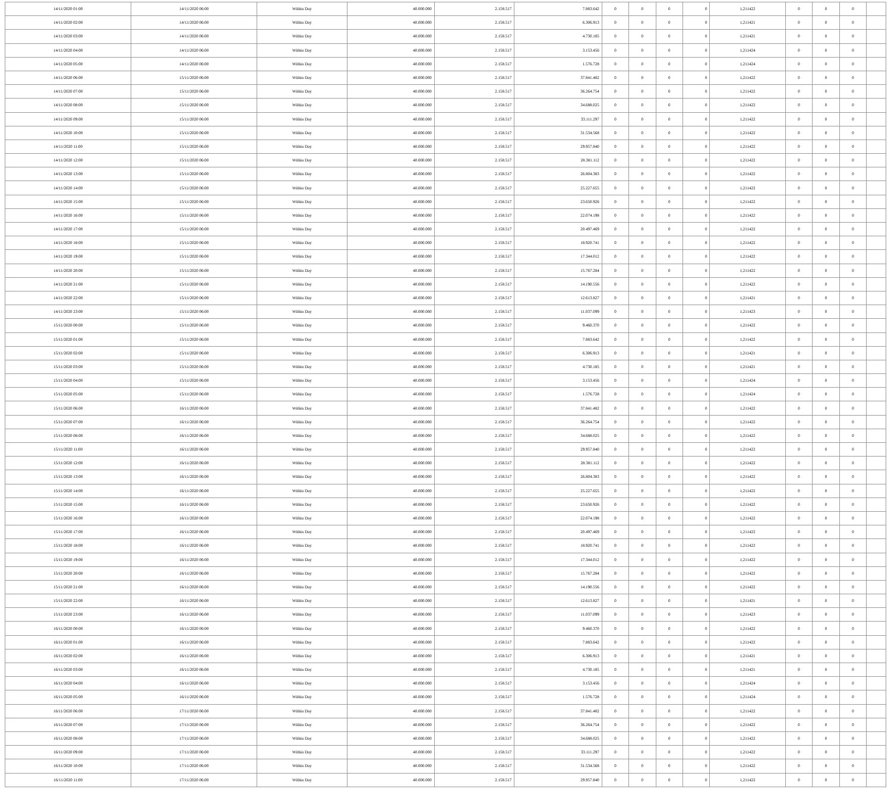| 14/11/2020 01:00 | 14/11/2020 06:00 | Within Day | 40.000.000 | 2.158.517 | 7.883.642 | 0 | 0 | 0 | 0 | 1,211422 | 0 | 0 | 0 | |
| 14/11/2020 02:00 | 14/11/2020 06:00 | Within Day | 40.000.000 | 2.158.517 | 6.306.913 | 0 | 0 | 0 | 0 | 1,211421 | 0 | 0 | 0 | |
| 14/11/2020 03:00 | 14/11/2020 06:00 | Within Day | 40.000.000 | 2.158.517 | 4.730.185 | 0 | 0 | 0 | 0 | 1,211421 | 0 | 0 | 0 | |
| 14/11/2020 04:00 | 14/11/2020 06:00 | Within Day | 40.000.000 | 2.158.517 | 3.153.456 | 0 | 0 | 0 | 0 | 1,211424 | 0 | 0 | 0 | |
| 14/11/2020 05:00 | 14/11/2020 06:00 | Within Day | 40.000.000 | 2.158.517 | 1.576.728 | 0 | 0 | 0 | 0 | 1,211424 | 0 | 0 | 0 | |
| 14/11/2020 06:00 | 15/11/2020 06:00 | Within Day | 40.000.000 | 2.158.517 | 37.841.482 | 0 | 0 | 0 | 0 | 1,211422 | 0 | 0 | 0 | |
| 14/11/2020 07:00 | 15/11/2020 06:00 | Within Day | 40.000.000 | 2.158.517 | 36.264.754 | 0 | 0 | 0 | 0 | 1,211422 | 0 | 0 | 0 | |
| 14/11/2020 08:00 | 15/11/2020 06:00 | Within Day | 40.000.000 | 2.158.517 | 34.688.025 | 0 | 0 | 0 | 0 | 1,211422 | 0 | 0 | 0 | |
| 14/11/2020 09:00 | 15/11/2020 06:00 | Within Day | 40.000.000 | 2.158.517 | 33.111.297 | 0 | 0 | 0 | 0 | 1,211422 | 0 | 0 | 0 | |
| 14/11/2020 10:00 | 15/11/2020 06:00 | Within Day | 40.000.000 | 2.158.517 | 31.534.568 | 0 | 0 | 0 | 0 | 1,211422 | 0 | 0 | 0 | |
| 14/11/2020 11:00 | 15/11/2020 06:00 | Within Day | 40.000.000 | 2.158.517 | 29.957.840 | 0 | 0 | 0 | 0 | 1,211422 | 0 | 0 | 0 | |
| 14/11/2020 12:00 | 15/11/2020 06:00 | Within Day | 40.000.000 | 2.158.517 | 28.381.112 | 0 | 0 | 0 | 0 | 1,211422 | 0 | 0 | 0 | |
| 14/11/2020 13:00 | 15/11/2020 06:00 | Within Day | 40.000.000 | 2.158.517 | 26.804.383 | 0 | 0 | 0 | 0 | 1,211422 | 0 | 0 | 0 | |
| 14/11/2020 14:00 | 15/11/2020 06:00 | Within Day | 40.000.000 | 2.158.517 | 25.227.655 | 0 | 0 | 0 | 0 | 1,211422 | 0 | 0 | 0 | |
| 14/11/2020 15:00 | 15/11/2020 06:00 | Within Day | 40.000.000 | 2.158.517 | 23.650.926 | 0 | 0 | 0 | 0 | 1,211422 | 0 | 0 | 0 | |
| 14/11/2020 16:00 | 15/11/2020 06:00 | Within Day | 40.000.000 | 2.158.517 | 22.074.198 | 0 | 0 | 0 | 0 | 1,211422 | 0 | 0 | 0 | |
| 14/11/2020 17:00 | 15/11/2020 06:00 | Within Day | 40.000.000 | 2.158.517 | 20.497.469 | 0 | 0 | 0 | 0 | 1,211422 | 0 | 0 | 0 | |
| 14/11/2020 18:00 | 15/11/2020 06:00 | Within Day | 40.000.000 | 2.158.517 | 18.920.741 | 0 | 0 | 0 | 0 | 1,211422 | 0 | 0 | 0 | |
| 14/11/2020 19:00 | 15/11/2020 06:00 | Within Day | 40.000.000 | 2.158.517 | 17.344.012 | 0 | 0 | 0 | 0 | 1,211422 | 0 | 0 | 0 | |
| 14/11/2020 20:00 | 15/11/2020 06:00 | Within Day | 40.000.000 | 2.158.517 | 15.767.284 | 0 | 0 | 0 | 0 | 1,211422 | 0 | 0 | 0 | |
| 14/11/2020 21:00 | 15/11/2020 06:00 | Within Day | 40.000.000 | 2.158.517 | 14.190.556 | 0 | 0 | 0 | 0 | 1,211422 | 0 | 0 | 0 | |
| 14/11/2020 22:00 | 15/11/2020 06:00 | Within Day | 40.000.000 | 2.158.517 | 12.613.827 | 0 | 0 | 0 | 0 | 1,211421 | 0 | 0 | 0 | |
| 14/11/2020 23:00 | 15/11/2020 06:00 | Within Day | 40.000.000 | 2.158.517 | 11.037.099 | 0 | 0 | 0 | 0 | 1,211423 | 0 | 0 | 0 | |
| 15/11/2020 00:00 | 15/11/2020 06:00 | Within Day | 40.000.000 | 2.158.517 | 9.460.370 | 0 | 0 | 0 | 0 | 1,211422 | 0 | 0 | 0 | |
| 15/11/2020 01:00 | 15/11/2020 06:00 | Within Day | 40.000.000 | 2.158.517 | 7.883.642 | 0 | 0 | 0 | 0 | 1,211422 | 0 | 0 | 0 | |
| 15/11/2020 02:00 | 15/11/2020 06:00 | Within Day | 40.000.000 | 2.158.517 | 6.306.913 | 0 | 0 | 0 | 0 | 1,211421 | 0 | 0 | 0 | |
| 15/11/2020 03:00 | 15/11/2020 06:00 | Within Day | 40.000.000 | 2.158.517 | 4.730.185 | 0 | 0 | 0 | 0 | 1,211421 | 0 | 0 | 0 | |
| 15/11/2020 04:00 | 15/11/2020 06:00 | Within Day | 40.000.000 | 2.158.517 | 3.153.456 | 0 | 0 | 0 | 0 | 1,211424 | 0 | 0 | 0 | |
| 15/11/2020 05:00 | 15/11/2020 06:00 | Within Day | 40.000.000 | 2.158.517 | 1.576.728 | 0 | 0 | 0 | 0 | 1,211424 | 0 | 0 | 0 | |
| 15/11/2020 06:00 | 16/11/2020 06:00 | Within Day | 40.000.000 | 2.158.517 | 37.841.482 | 0 | 0 | 0 | 0 | 1,211422 | 0 | 0 | 0 | |
| 15/11/2020 07:00 | 16/11/2020 06:00 | Within Day | 40.000.000 | 2.158.517 | 36.264.754 | 0 | 0 | 0 | 0 | 1,211422 | 0 | 0 | 0 | |
| 15/11/2020 08:00 | 16/11/2020 06:00 | Within Day | 40.000.000 | 2.158.517 | 34.688.025 | 0 | 0 | 0 | 0 | 1,211422 | 0 | 0 | 0 | |
| 15/11/2020 11:00 | 16/11/2020 06:00 | Within Day | 40.000.000 | 2.158.517 | 29.957.840 | 0 | 0 | 0 | 0 | 1,211422 | 0 | 0 | 0 | |
| 15/11/2020 12:00 | 16/11/2020 06:00 | Within Day | 40.000.000 | 2.158.517 | 28.381.112 | 0 | 0 | 0 | 0 | 1,211422 | 0 | 0 | 0 | |
| 15/11/2020 13:00 | 16/11/2020 06:00 | Within Day | 40.000.000 | 2.158.517 | 26.804.383 | 0 | 0 | 0 | 0 | 1,211422 | 0 | 0 | 0 | |
| 15/11/2020 14:00 | 16/11/2020 06:00 | Within Day | 40.000.000 | 2.158.517 | 25.227.655 | 0 | 0 | 0 | 0 | 1,211422 | 0 | 0 | 0 | |
| 15/11/2020 15:00 | 16/11/2020 06:00 | Within Day | 40.000.000 | 2.158.517 | 23.650.926 | 0 | 0 | 0 | 0 | 1,211422 | 0 | 0 | 0 | |
| 15/11/2020 16:00 | 16/11/2020 06:00 | Within Day | 40.000.000 | 2.158.517 | 22.074.198 | 0 | 0 | 0 | 0 | 1,211422 | 0 | 0 | 0 | |
| 15/11/2020 17:00 | 16/11/2020 06:00 | Within Day | 40.000.000 | 2.158.517 | 20.497.469 | 0 | 0 | 0 | 0 | 1,211422 | 0 | 0 | 0 | |
| 15/11/2020 18:00 | 16/11/2020 06:00 | Within Day | 40.000.000 | 2.158.517 | 18.920.741 | 0 | 0 | 0 | 0 | 1,211422 | 0 | 0 | 0 | |
| 15/11/2020 19:00 | 16/11/2020 06:00 | Within Day | 40.000.000 | 2.158.517 | 17.344.012 | 0 | 0 | 0 | 0 | 1,211422 | 0 | 0 | 0 | |
| 15/11/2020 20:00 | 16/11/2020 06:00 | Within Day | 40.000.000 | 2.158.517 | 15.767.284 | 0 | 0 | 0 | 0 | 1,211422 | 0 | 0 | 0 | |
| 15/11/2020 21:00 | 16/11/2020 06:00 | Within Day | 40.000.000 | 2.158.517 | 14.190.556 | 0 | 0 | 0 | 0 | 1,211422 | 0 | 0 | 0 | |
| 15/11/2020 22:00 | 16/11/2020 06:00 | Within Day | 40.000.000 | 2.158.517 | 12.613.827 | 0 | 0 | 0 | 0 | 1,211421 | 0 | 0 | 0 | |
| 15/11/2020 23:00 | 16/11/2020 06:00 | Within Day | 40.000.000 | 2.158.517 | 11.037.099 | 0 | 0 | 0 | 0 | 1,211423 | 0 | 0 | 0 | |
| 16/11/2020 00:00 | 16/11/2020 06:00 | Within Day | 40.000.000 | 2.158.517 | 9.460.370 | 0 | 0 | 0 | 0 | 1,211422 | 0 | 0 | 0 | |
| 16/11/2020 01:00 | 16/11/2020 06:00 | Within Day | 40.000.000 | 2.158.517 | 7.883.642 | 0 | 0 | 0 | 0 | 1,211422 | 0 | 0 | 0 | |
| 16/11/2020 02:00 | 16/11/2020 06:00 | Within Day | 40.000.000 | 2.158.517 | 6.306.913 | 0 | 0 | 0 | 0 | 1,211421 | 0 | 0 | 0 | |
| 16/11/2020 03:00 | 16/11/2020 06:00 | Within Day | 40.000.000 | 2.158.517 | 4.730.185 | 0 | 0 | 0 | 0 | 1,211421 | 0 | 0 | 0 | |
| 16/11/2020 04:00 | 16/11/2020 06:00 | Within Day | 40.000.000 | 2.158.517 | 3.153.456 | 0 | 0 | 0 | 0 | 1,211424 | 0 | 0 | 0 | |
| 16/11/2020 05:00 | 16/11/2020 06:00 | Within Day | 40.000.000 | 2.158.517 | 1.576.728 | 0 | 0 | 0 | 0 | 1,211424 | 0 | 0 | 0 | |
| 16/11/2020 06:00 | 17/11/2020 06:00 | Within Day | 40.000.000 | 2.158.517 | 37.841.482 | 0 | 0 | 0 | 0 | 1,211422 | 0 | 0 | 0 | |
| 16/11/2020 07:00 | 17/11/2020 06:00 | Within Day | 40.000.000 | 2.158.517 | 36.264.754 | 0 | 0 | 0 | 0 | 1,211422 | 0 | 0 | 0 | |
| 16/11/2020 08:00 | 17/11/2020 06:00 | Within Day | 40.000.000 | 2.158.517 | 34.688.025 | 0 | 0 | 0 | 0 | 1,211422 | 0 | 0 | 0 | |
| 16/11/2020 09:00 | 17/11/2020 06:00 | Within Day | 40.000.000 | 2.158.517 | 33.111.297 | 0 | 0 | 0 | 0 | 1,211422 | 0 | 0 | 0 | |
| 16/11/2020 10:00 | 17/11/2020 06:00 | Within Day | 40.000.000 | 2.158.517 | 31.534.568 | 0 | 0 | 0 | 0 | 1,211422 | 0 | 0 | 0 | |
| 16/11/2020 11:00 | 17/11/2020 06:00 | Within Day | 40.000.000 | 2.158.517 | 29.957.840 | 0 | 0 | 0 | 0 | 1,211422 | 0 | 0 | 0 | |